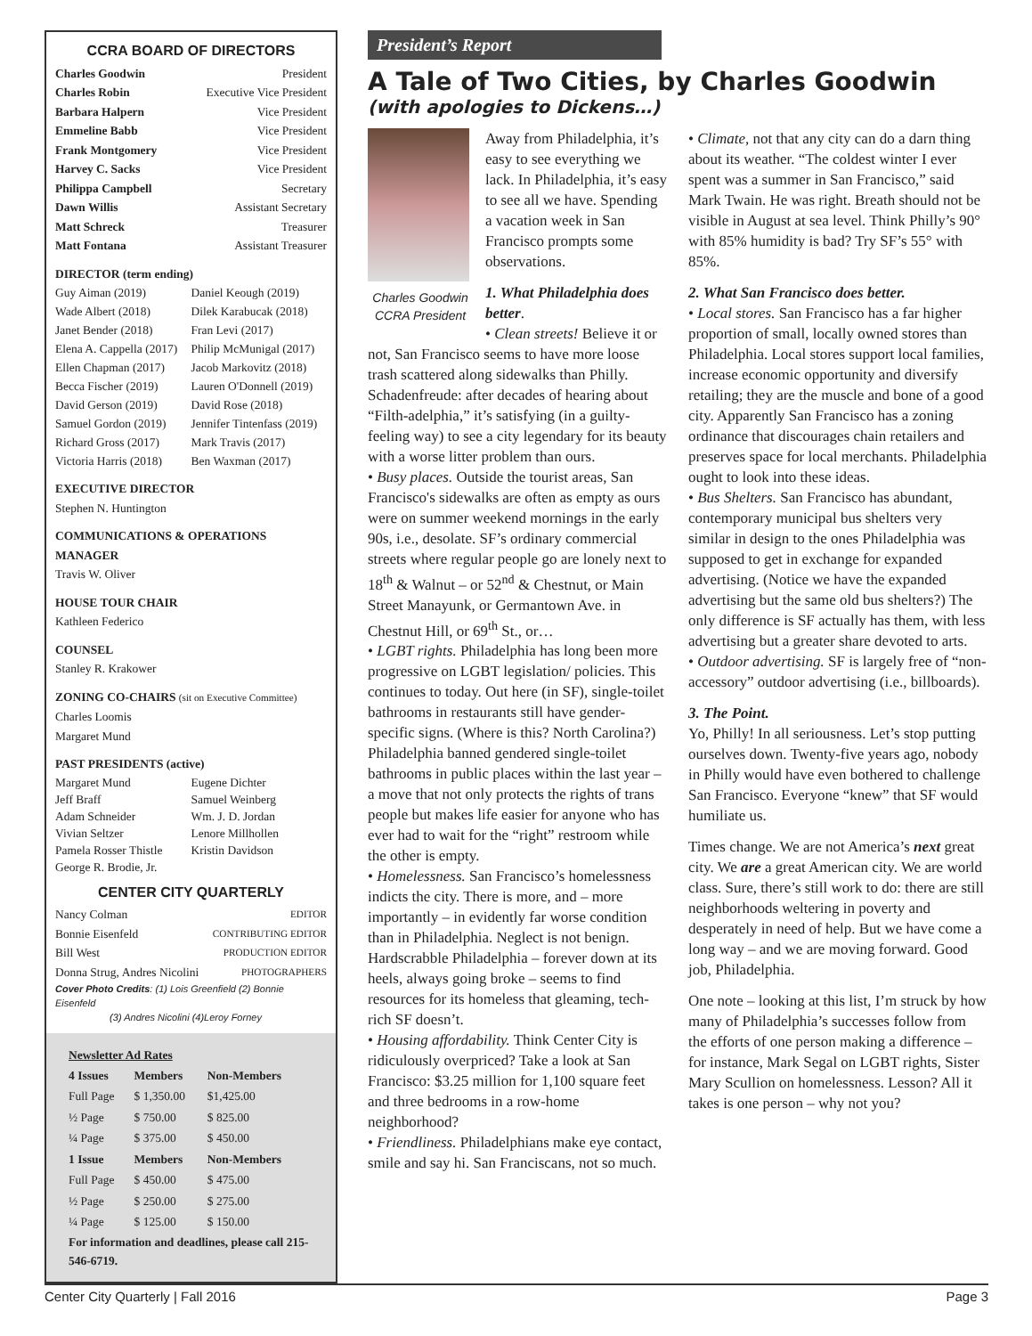CCRA BOARD OF DIRECTORS
Charles Goodwin President
Charles Robin Executive Vice President
Barbara Halpern Vice President
Emmeline Babb Vice President
Frank Montgomery Vice President
Harvey C. Sacks Vice President
Philippa Campbell Secretary
Dawn Willis Assistant Secretary
Matt Schreck Treasurer
Matt Fontana Assistant Treasurer
DIRECTOR (term ending)
Guy Aiman (2019) Daniel Keough (2019) Wade Albert (2018) Dilek Karabucak (2018) Janet Bender (2018) Fran Levi (2017) Elena A. Cappella (2017) Philip McMunigal (2017) Ellen Chapman (2017) Jacob Markovitz (2018) Becca Fischer (2019) Lauren O'Donnell (2019) David Gerson (2019) David Rose (2018) Samuel Gordon (2019) Jennifer Tintenfass (2019) Richard Gross (2017) Mark Travis (2017) Victoria Harris (2018) Ben Waxman (2017)
EXECUTIVE DIRECTOR
Stephen N. Huntington
COMMUNICATIONS & OPERATIONS MANAGER
Travis W. Oliver
HOUSE TOUR CHAIR
Kathleen Federico
COUNSEL
Stanley R. Krakower
ZONING CO-CHAIRS (sit on Executive Committee)
Charles Loomis
Margaret Mund
PAST PRESIDENTS (active)
Margaret Mund Eugene Dichter Jeff Braff Samuel Weinberg Adam Schneider Wm. J. D. Jordan Vivian Seltzer Lenore Millhollen Pamela Rosser Thistle Kristin Davidson George R. Brodie, Jr.
CENTER CITY QUARTERLY
Nancy Colman EDITOR
Bonnie Eisenfeld CONTRIBUTING EDITOR
Bill West PRODUCTION EDITOR
Donna Strug, Andres Nicolini PHOTOGRAPHERS
Cover Photo Credits: (1) Lois Greenfield (2) Bonnie Eisenfeld
(3) Andres Nicolini (4)Leroy Forney
Newsletter Ad Rates
| 4 Issues | Members | Non-Members |
| --- | --- | --- |
| Full Page | $ 1,350.00 | $1,425.00 |
| ½ Page | $ 750.00 | $ 825.00 |
| ¼ Page | $ 375.00 | $ 450.00 |
| 1 Issue | Members | Non-Members |
| Full Page | $ 450.00 | $ 475.00 |
| ½ Page | $ 250.00 | $ 275.00 |
| ¼ Page | $ 125.00 | $ 150.00 |
For information and deadlines, please call 215-546-6719.
President’s Report
A Tale of Two Cities, by Charles Goodwin
(with apologies to Dickens…)
Away from Philadelphia, it’s easy to see everything we lack. In Philadelphia, it’s easy to see all we have. Spending a vacation week in San Francisco prompts some observations.
Charles Goodwin
CCRA President
1. What Philadelphia does better.
• Clean streets! Believe it or not, San Francisco seems to have more loose trash scattered along sidewalks than Philly. Schadenfreude: after decades of hearing about “Filth-adelphia,” it’s satisfying (in a guilty-feeling way) to see a city legendary for its beauty with a worse litter problem than ours.
• Busy places. Outside the tourist areas, San Francisco's sidewalks are often as empty as ours were on summer weekend mornings in the early 90s, i.e., desolate. SF’s ordinary commercial streets where regular people go are lonely next to 18<sup>th</sup> & Walnut – or 52<sup>nd</sup> & Chestnut, or Main Street Manayunk, or Germantown Ave. in Chestnut Hill, or 69<sup>th</sup> St., or…
• LGBT rights. Philadelphia has long been more progressive on LGBT legislation/ policies. This continues to today. Out here (in SF), single-toilet bathrooms in restaurants still have gender-specific signs. (Where is this? North Carolina?) Philadelphia banned gendered single-toilet bathrooms in public places within the last year – a move that not only protects the rights of trans people but makes life easier for anyone who has ever had to wait for the “right” restroom while the other is empty.
• Homelessness. San Francisco’s homelessness indicts the city. There is more, and – more importantly – in evidently far worse condition than in Philadelphia. Neglect is not benign. Hardscrabble Philadelphia – forever down at its heels, always going broke – seems to find resources for its homeless that gleaming, tech-rich SF doesn’t.
• Housing affordability. Think Center City is ridiculously overpriced? Take a look at San Francisco: $3.25 million for 1,100 square feet and three bedrooms in a row-home neighborhood?
• Friendliness. Philadelphians make eye contact, smile and say hi. San Franciscans, not so much.
• Climate, not that any city can do a darn thing about its weather. “The coldest winter I ever spent was a summer in San Francisco,” said Mark Twain. He was right. Breath should not be visible in August at sea level. Think Philly’s 90° with 85% humidity is bad? Try SF’s 55° with 85%.
2. What San Francisco does better.
• Local stores. San Francisco has a far higher proportion of small, locally owned stores than Philadelphia. Local stores support local families, increase economic opportunity and diversify retailing; they are the muscle and bone of a good city. Apparently San Francisco has a zoning ordinance that discourages chain retailers and preserves space for local merchants. Philadelphia ought to look into these ideas.
• Bus Shelters. San Francisco has abundant, contemporary municipal bus shelters very similar in design to the ones Philadelphia was supposed to get in exchange for expanded advertising. (Notice we have the expanded advertising but the same old bus shelters?) The only difference is SF actually has them, with less advertising but a greater share devoted to arts.
• Outdoor advertising. SF is largely free of “non-accessory” outdoor advertising (i.e., billboards).
3. The Point.
Yo, Philly! In all seriousness. Let’s stop putting ourselves down. Twenty-five years ago, nobody in Philly would have even bothered to challenge San Francisco. Everyone “knew” that SF would humiliate us.
Times change. We are not America’s next great city. We are a great American city. We are world class. Sure, there’s still work to do: there are still neighborhoods weltering in poverty and desperately in need of help. But we have come a long way – and we are moving forward. Good job, Philadelphia.
One note – looking at this list, I’m struck by how many of Philadelphia’s successes follow from the efforts of one person making a difference – for instance, Mark Segal on LGBT rights, Sister Mary Scullion on homelessness. Lesson? All it takes is one person – why not you?
Center City Quarterly | Fall 2016 Page 3